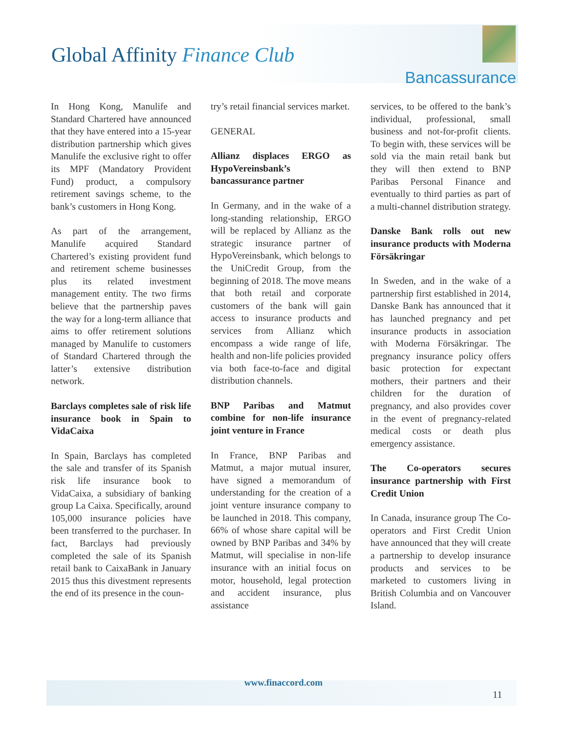Global Affinity Finance Club
Bancassurance
In Hong Kong, Manulife and Standard Chartered have announced that they have entered into a 15-year distribution partnership which gives Manulife the exclusive right to offer its MPF (Mandatory Provident Fund) product, a compulsory retirement savings scheme, to the bank’s customers in Hong Kong.
As part of the arrangement, Manulife acquired Standard Chartered’s existing provident fund and retirement scheme businesses plus its related investment management entity. The two firms believe that the partnership paves the way for a long-term alliance that aims to offer retirement solutions managed by Manulife to customers of Standard Chartered through the latter’s extensive distribution network.
Barclays completes sale of risk life insurance book in Spain to VidaCaixa
In Spain, Barclays has completed the sale and transfer of its Spanish risk life insurance book to VidaCaixa, a subsidiary of banking group La Caixa. Specifically, around 105,000 insurance policies have been transferred to the purchaser. In fact, Barclays had previously completed the sale of its Spanish retail bank to CaixaBank in January 2015 thus this divestment represents the end of its presence in the coun-
try’s retail financial services market.
GENERAL
Allianz displaces ERGO as HypoVereinsbank’s bancassurance partner
In Germany, and in the wake of a long-standing relationship, ERGO will be replaced by Allianz as the strategic insurance partner of HypoVereinsbank, which belongs to the UniCredit Group, from the beginning of 2018. The move means that both retail and corporate customers of the bank will gain access to insurance products and services from Allianz which encompass a wide range of life, health and non-life policies provided via both face-to-face and digital distribution channels.
BNP Paribas and Matmut combine for non-life insurance joint venture in France
In France, BNP Paribas and Matmut, a major mutual insurer, have signed a memorandum of understanding for the creation of a joint venture insurance company to be launched in 2018. This company, 66% of whose share capital will be owned by BNP Paribas and 34% by Matmut, will specialise in non-life insurance with an initial focus on motor, household, legal protection and accident insurance, plus assistance
services, to be offered to the bank’s individual, professional, small business and not-for-profit clients. To begin with, these services will be sold via the main retail bank but they will then extend to BNP Paribas Personal Finance and eventually to third parties as part of a multi-channel distribution strategy.
Danske Bank rolls out new insurance products with Moderna Försäkringar
In Sweden, and in the wake of a partnership first established in 2014, Danske Bank has announced that it has launched pregnancy and pet insurance products in association with Moderna Försäkringar. The pregnancy insurance policy offers basic protection for expectant mothers, their partners and their children for the duration of pregnancy, and also provides cover in the event of pregnancy-related medical costs or death plus emergency assistance.
The Co-operators secures insurance partnership with First Credit Union
In Canada, insurance group The Co-operators and First Credit Union have announced that they will create a partnership to develop insurance products and services to be marketed to customers living in British Columbia and on Vancouver Island.
www.finaccord.com
11